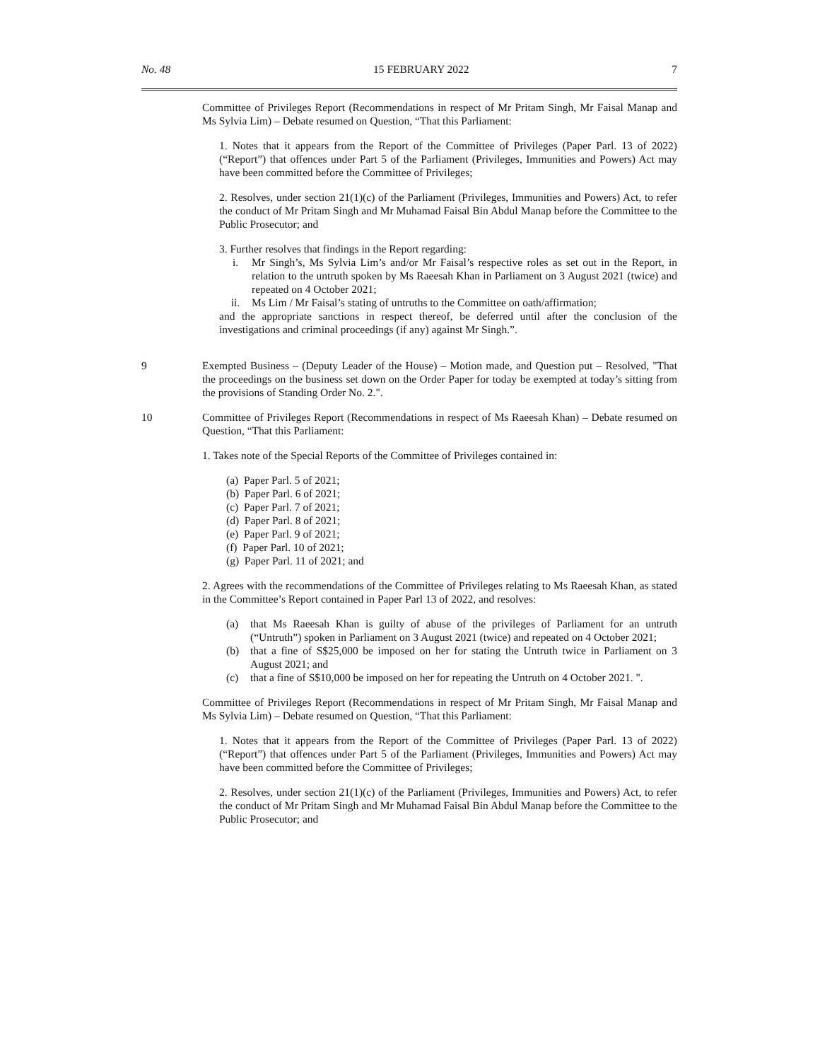No. 48 15 FEBRUARY 2022 7
Committee of Privileges Report (Recommendations in respect of Mr Pritam Singh, Mr Faisal Manap and Ms Sylvia Lim) – Debate resumed on Question, “That this Parliament:
1. Notes that it appears from the Report of the Committee of Privileges (Paper Parl. 13 of 2022) (“Report”) that offences under Part 5 of the Parliament (Privileges, Immunities and Powers) Act may have been committed before the Committee of Privileges;
2. Resolves, under section 21(1)(c) of the Parliament (Privileges, Immunities and Powers) Act, to refer the conduct of Mr Pritam Singh and Mr Muhamad Faisal Bin Abdul Manap before the Committee to the Public Prosecutor; and
3. Further resolves that findings in the Report regarding:
i. Mr Singh’s, Ms Sylvia Lim’s and/or Mr Faisal’s respective roles as set out in the Report, in relation to the untruth spoken by Ms Raeesah Khan in Parliament on 3 August 2021 (twice) and repeated on 4 October 2021;
ii. Ms Lim / Mr Faisal’s stating of untruths to the Committee on oath/affirmation;
and the appropriate sanctions in respect thereof, be deferred until after the conclusion of the investigations and criminal proceedings (if any) against Mr Singh.”.
9 Exempted Business – (Deputy Leader of the House) – Motion made, and Question put – Resolved, "That the proceedings on the business set down on the Order Paper for today be exempted at today’s sitting from the provisions of Standing Order No. 2.".
10 Committee of Privileges Report (Recommendations in respect of Ms Raeesah Khan) – Debate resumed on Question, “That this Parliament:
1. Takes note of the Special Reports of the Committee of Privileges contained in:
(a) Paper Parl. 5 of 2021;
(b) Paper Parl. 6 of 2021;
(c) Paper Parl. 7 of 2021;
(d) Paper Parl. 8 of 2021;
(e) Paper Parl. 9 of 2021;
(f) Paper Parl. 10 of 2021;
(g) Paper Parl. 11 of 2021; and
2. Agrees with the recommendations of the Committee of Privileges relating to Ms Raeesah Khan, as stated in the Committee’s Report contained in Paper Parl 13 of 2022, and resolves:
(a) that Ms Raeesah Khan is guilty of abuse of the privileges of Parliament for an untruth (“Untruth”) spoken in Parliament on 3 August 2021 (twice) and repeated on 4 October 2021;
(b) that a fine of S$25,000 be imposed on her for stating the Untruth twice in Parliament on 3 August 2021; and
(c) that a fine of S$10,000 be imposed on her for repeating the Untruth on 4 October 2021. ".
Committee of Privileges Report (Recommendations in respect of Mr Pritam Singh, Mr Faisal Manap and Ms Sylvia Lim) – Debate resumed on Question, “That this Parliament:
1. Notes that it appears from the Report of the Committee of Privileges (Paper Parl. 13 of 2022) (“Report”) that offences under Part 5 of the Parliament (Privileges, Immunities and Powers) Act may have been committed before the Committee of Privileges;
2. Resolves, under section 21(1)(c) of the Parliament (Privileges, Immunities and Powers) Act, to refer the conduct of Mr Pritam Singh and Mr Muhamad Faisal Bin Abdul Manap before the Committee to the Public Prosecutor; and